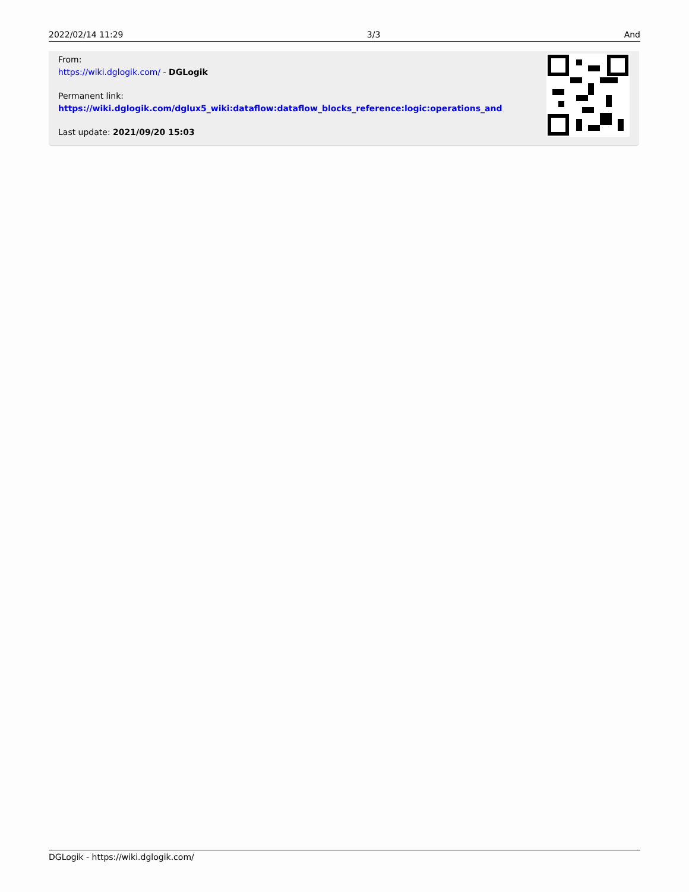2022/02/14 11:29 3/3 And
From:
https://wiki.dglogik.com/ - DGLogik
Permanent link:
https://wiki.dglogik.com/dglux5_wiki:dataflow:dataflow_blocks_reference:logic:operations_and
Last update: 2021/09/20 15:03
DGLogik - https://wiki.dglogik.com/